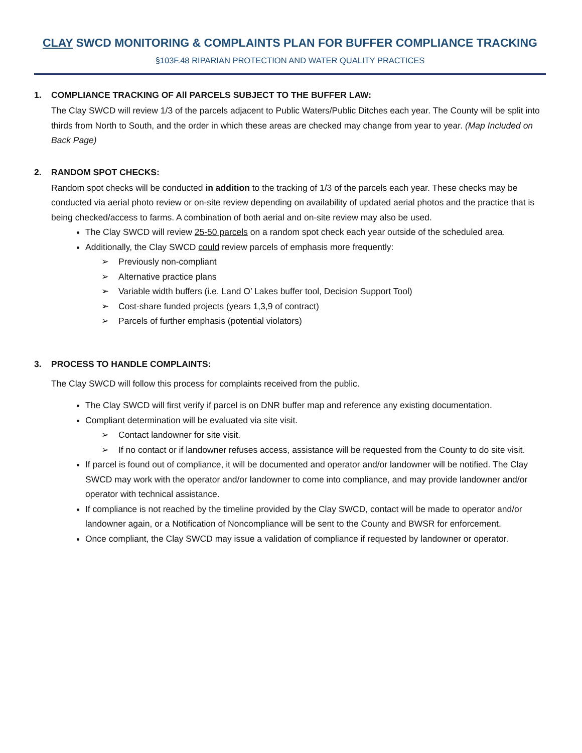CLAY SWCD MONITORING & COMPLAINTS PLAN FOR BUFFER COMPLIANCE TRACKING
§103F.48 RIPARIAN PROTECTION AND WATER QUALITY PRACTICES
1. COMPLIANCE TRACKING OF All PARCELS SUBJECT TO THE BUFFER LAW:
The Clay SWCD will review 1/3 of the parcels adjacent to Public Waters/Public Ditches each year. The County will be split into thirds from North to South, and the order in which these areas are checked may change from year to year. (Map Included on Back Page)
2. RANDOM SPOT CHECKS:
Random spot checks will be conducted in addition to the tracking of 1/3 of the parcels each year. These checks may be conducted via aerial photo review or on-site review depending on availability of updated aerial photos and the practice that is being checked/access to farms. A combination of both aerial and on-site review may also be used.
The Clay SWCD will review 25-50 parcels on a random spot check each year outside of the scheduled area.
Additionally, the Clay SWCD could review parcels of emphasis more frequently:
➢ Previously non-compliant
➢ Alternative practice plans
➢ Variable width buffers (i.e. Land O’ Lakes buffer tool, Decision Support Tool)
➢ Cost-share funded projects (years 1,3,9 of contract)
➢ Parcels of further emphasis (potential violators)
3. PROCESS TO HANDLE COMPLAINTS:
The Clay SWCD will follow this process for complaints received from the public.
The Clay SWCD will first verify if parcel is on DNR buffer map and reference any existing documentation.
Compliant determination will be evaluated via site visit.
➢ Contact landowner for site visit.
➢ If no contact or if landowner refuses access, assistance will be requested from the County to do site visit.
If parcel is found out of compliance, it will be documented and operator and/or landowner will be notified. The Clay SWCD may work with the operator and/or landowner to come into compliance, and may provide landowner and/or operator with technical assistance.
If compliance is not reached by the timeline provided by the Clay SWCD, contact will be made to operator and/or landowner again, or a Notification of Noncompliance will be sent to the County and BWSR for enforcement.
Once compliant, the Clay SWCD may issue a validation of compliance if requested by landowner or operator.